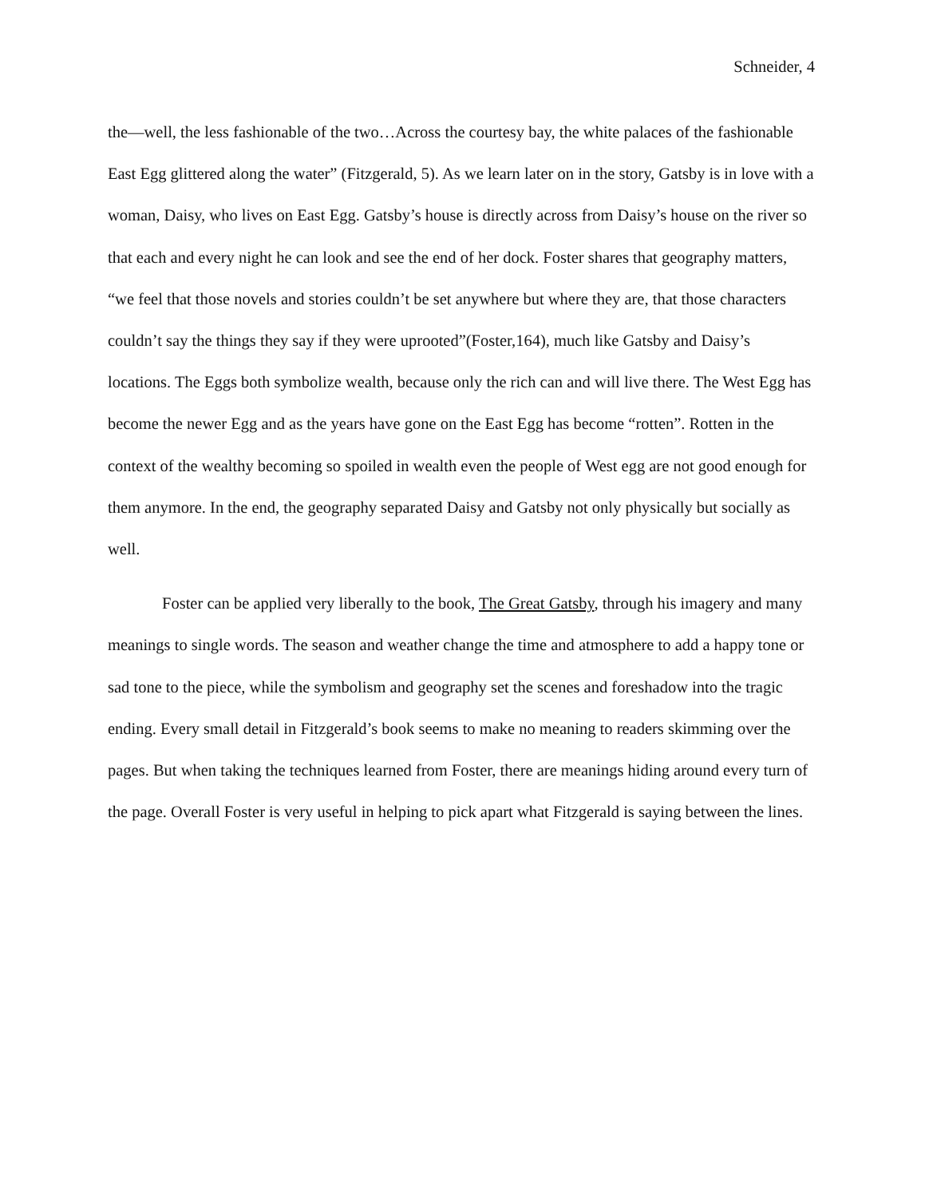Schneider, 4
the—well, the less fashionable of the two…Across the courtesy bay, the white palaces of the fashionable East Egg glittered along the water” (Fitzgerald, 5). As we learn later on in the story, Gatsby is in love with a woman, Daisy, who lives on East Egg. Gatsby’s house is directly across from Daisy’s house on the river so that each and every night he can look and see the end of her dock. Foster shares that geography matters, “we feel that those novels and stories couldn’t be set anywhere but where they are, that those characters couldn’t say the things they say if they were uprooted”(Foster,164), much like Gatsby and Daisy’s locations. The Eggs both symbolize wealth, because only the rich can and will live there. The West Egg has become the newer Egg and as the years have gone on the East Egg has become “rotten”. Rotten in the context of the wealthy becoming so spoiled in wealth even the people of West egg are not good enough for them anymore. In the end, the geography separated Daisy and Gatsby not only physically but socially as well.
Foster can be applied very liberally to the book, The Great Gatsby, through his imagery and many meanings to single words. The season and weather change the time and atmosphere to add a happy tone or sad tone to the piece, while the symbolism and geography set the scenes and foreshadow into the tragic ending. Every small detail in Fitzgerald’s book seems to make no meaning to readers skimming over the pages. But when taking the techniques learned from Foster, there are meanings hiding around every turn of the page. Overall Foster is very useful in helping to pick apart what Fitzgerald is saying between the lines.